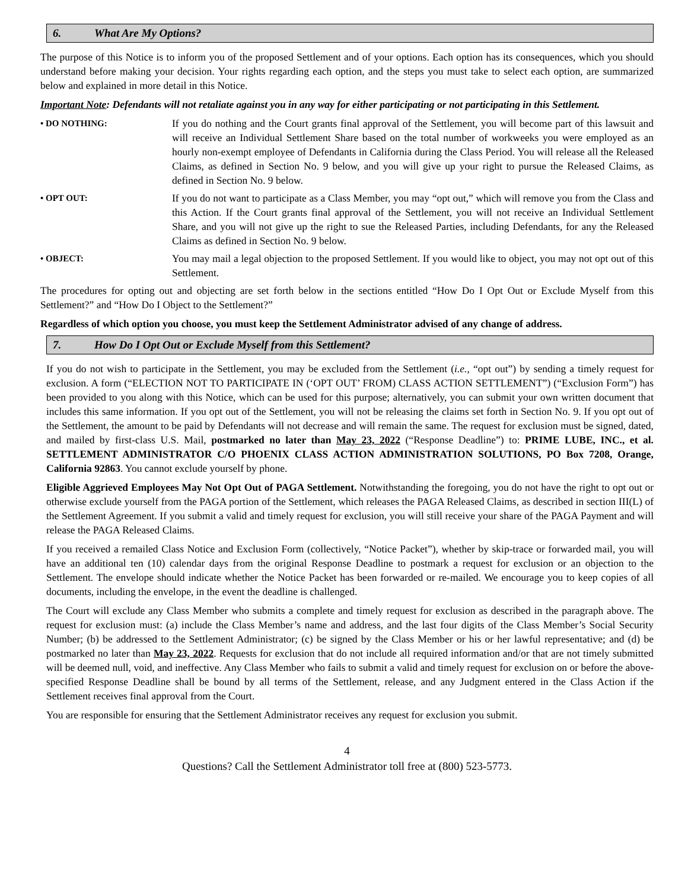6. What Are My Options?
The purpose of this Notice is to inform you of the proposed Settlement and of your options. Each option has its consequences, which you should understand before making your decision. Your rights regarding each option, and the steps you must take to select each option, are summarized below and explained in more detail in this Notice.
Important Note: Defendants will not retaliate against you in any way for either participating or not participating in this Settlement.
• DO NOTHING:
If you do nothing and the Court grants final approval of the Settlement, you will become part of this lawsuit and will receive an Individual Settlement Share based on the total number of workweeks you were employed as an hourly non-exempt employee of Defendants in California during the Class Period. You will release all the Released Claims, as defined in Section No. 9 below, and you will give up your right to pursue the Released Claims, as defined in Section No. 9 below.
• OPT OUT:
If you do not want to participate as a Class Member, you may “opt out,” which will remove you from the Class and this Action. If the Court grants final approval of the Settlement, you will not receive an Individual Settlement Share, and you will not give up the right to sue the Released Parties, including Defendants, for any the Released Claims as defined in Section No. 9 below.
• OBJECT:
You may mail a legal objection to the proposed Settlement. If you would like to object, you may not opt out of this Settlement.
The procedures for opting out and objecting are set forth below in the sections entitled “How Do I Opt Out or Exclude Myself from this Settlement?” and “How Do I Object to the Settlement?”
Regardless of which option you choose, you must keep the Settlement Administrator advised of any change of address.
7. How Do I Opt Out or Exclude Myself from this Settlement?
If you do not wish to participate in the Settlement, you may be excluded from the Settlement (i.e., “opt out”) by sending a timely request for exclusion. A form (“ELECTION NOT TO PARTICIPATE IN (‘OPT OUT’ FROM) CLASS ACTION SETTLEMENT”) (“Exclusion Form”) has been provided to you along with this Notice, which can be used for this purpose; alternatively, you can submit your own written document that includes this same information. If you opt out of the Settlement, you will not be releasing the claims set forth in Section No. 9. If you opt out of the Settlement, the amount to be paid by Defendants will not decrease and will remain the same. The request for exclusion must be signed, dated, and mailed by first-class U.S. Mail, postmarked no later than May 23, 2022 (“Response Deadline”) to: PRIME LUBE, INC., et al. SETTLEMENT ADMINISTRATOR C/O PHOENIX CLASS ACTION ADMINISTRATION SOLUTIONS, PO Box 7208, Orange, California 92863. You cannot exclude yourself by phone.
Eligible Aggrieved Employees May Not Opt Out of PAGA Settlement. Notwithstanding the foregoing, you do not have the right to opt out or otherwise exclude yourself from the PAGA portion of the Settlement, which releases the PAGA Released Claims, as described in section III(L) of the Settlement Agreement. If you submit a valid and timely request for exclusion, you will still receive your share of the PAGA Payment and will release the PAGA Released Claims.
If you received a remailed Class Notice and Exclusion Form (collectively, “Notice Packet”), whether by skip-trace or forwarded mail, you will have an additional ten (10) calendar days from the original Response Deadline to postmark a request for exclusion or an objection to the Settlement. The envelope should indicate whether the Notice Packet has been forwarded or re-mailed. We encourage you to keep copies of all documents, including the envelope, in the event the deadline is challenged.
The Court will exclude any Class Member who submits a complete and timely request for exclusion as described in the paragraph above. The request for exclusion must: (a) include the Class Member’s name and address, and the last four digits of the Class Member’s Social Security Number; (b) be addressed to the Settlement Administrator; (c) be signed by the Class Member or his or her lawful representative; and (d) be postmarked no later than May 23, 2022. Requests for exclusion that do not include all required information and/or that are not timely submitted will be deemed null, void, and ineffective. Any Class Member who fails to submit a valid and timely request for exclusion on or before the above-specified Response Deadline shall be bound by all terms of the Settlement, release, and any Judgment entered in the Class Action if the Settlement receives final approval from the Court.
You are responsible for ensuring that the Settlement Administrator receives any request for exclusion you submit.
4
Questions? Call the Settlement Administrator toll free at (800) 523-5773.